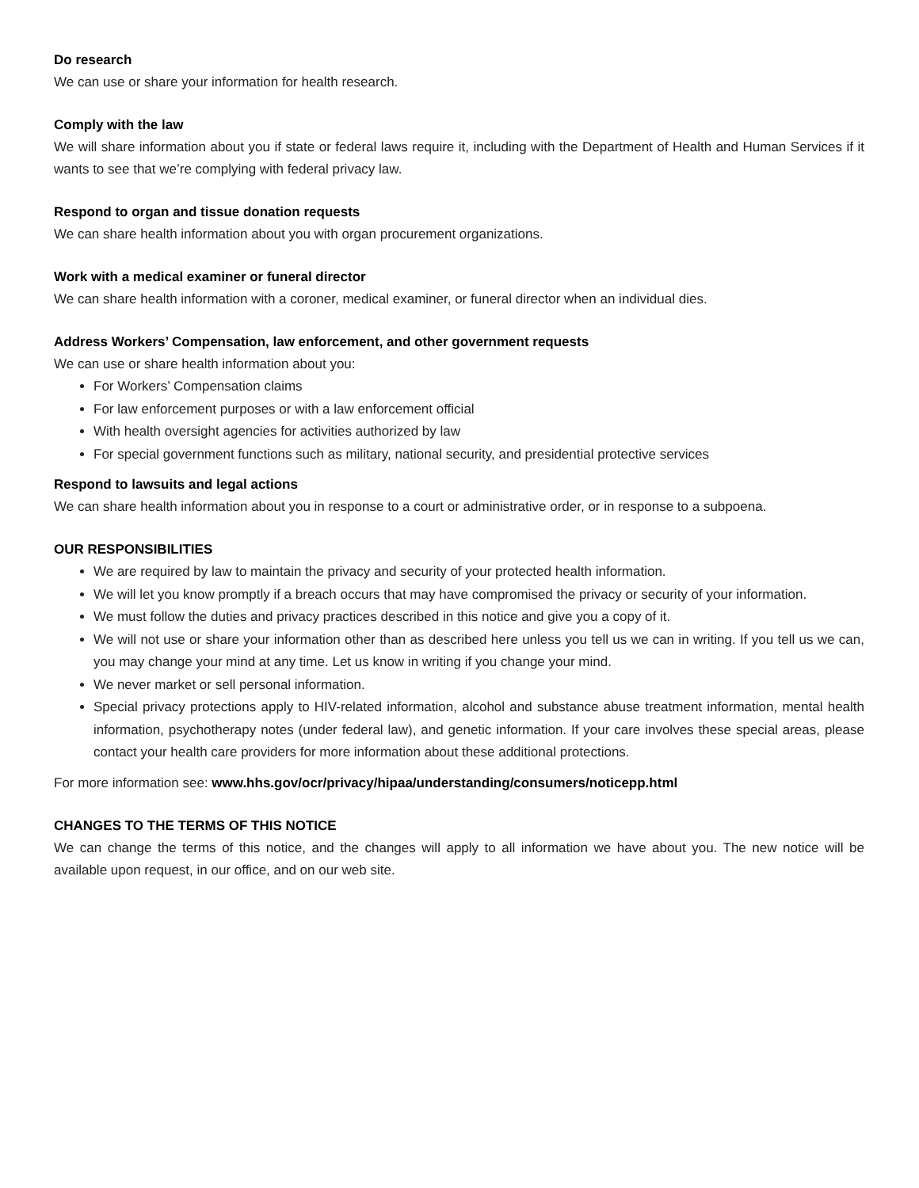Do research
We can use or share your information for health research.
Comply with the law
We will share information about you if state or federal laws require it, including with the Department of Health and Human Services if it wants to see that we’re complying with federal privacy law.
Respond to organ and tissue donation requests
We can share health information about you with organ procurement organizations.
Work with a medical examiner or funeral director
We can share health information with a coroner, medical examiner, or funeral director when an individual dies.
Address Workers’ Compensation, law enforcement, and other government requests
We can use or share health information about you:
For Workers’ Compensation claims
For law enforcement purposes or with a law enforcement official
With health oversight agencies for activities authorized by law
For special government functions such as military, national security, and presidential protective services
Respond to lawsuits and legal actions
We can share health information about you in response to a court or administrative order, or in response to a subpoena.
OUR RESPONSIBILITIES
We are required by law to maintain the privacy and security of your protected health information.
We will let you know promptly if a breach occurs that may have compromised the privacy or security of your information.
We must follow the duties and privacy practices described in this notice and give you a copy of it.
We will not use or share your information other than as described here unless you tell us we can in writing. If you tell us we can, you may change your mind at any time. Let us know in writing if you change your mind.
We never market or sell personal information.
Special privacy protections apply to HIV-related information, alcohol and substance abuse treatment information, mental health information, psychotherapy notes (under federal law), and genetic information. If your care involves these special areas, please contact your health care providers for more information about these additional protections.
For more information see: www.hhs.gov/ocr/privacy/hipaa/understanding/consumers/noticepp.html
CHANGES TO THE TERMS OF THIS NOTICE
We can change the terms of this notice, and the changes will apply to all information we have about you. The new notice will be available upon request, in our office, and on our web site.